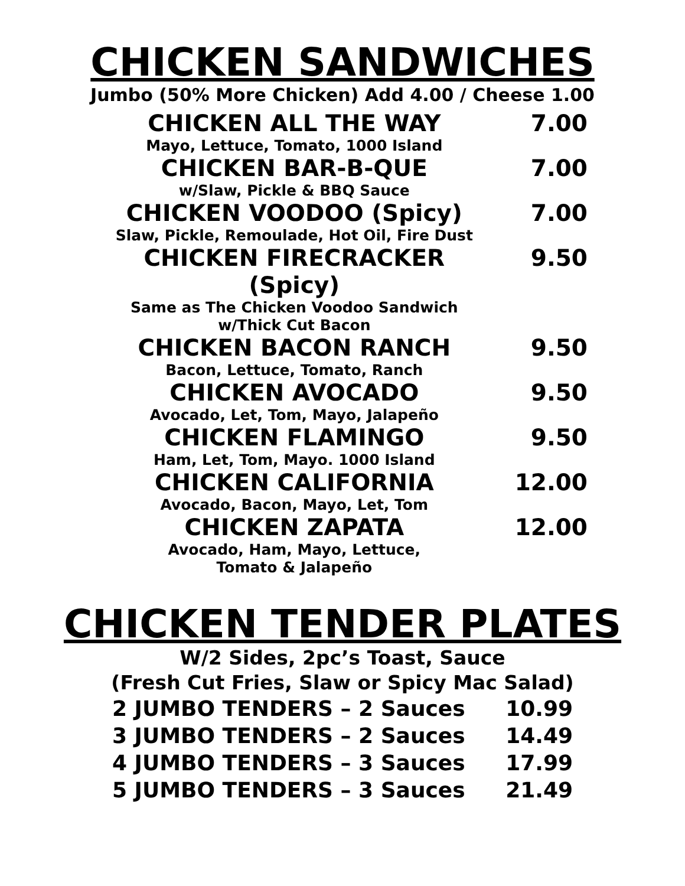CHICKEN SANDWICHES
Jumbo (50% More Chicken) Add 4.00 / Cheese 1.00
| CHICKEN ALL THE WAY | 7.00 |
| Mayo, Lettuce, Tomato, 1000 Island | |
| CHICKEN BAR-B-QUE | 7.00 |
| w/Slaw, Pickle & BBQ Sauce | |
| CHICKEN VOODOO (Spicy) | 7.00 |
| Slaw, Pickle, Remoulade, Hot Oil, Fire Dust | |
| CHICKEN FIRECRACKER (Spicy) | 9.50 |
| Same as The Chicken Voodoo Sandwich w/Thick Cut Bacon | |
| CHICKEN BACON RANCH | 9.50 |
| Bacon, Lettuce, Tomato, Ranch | |
| CHICKEN AVOCADO | 9.50 |
| Avocado, Let, Tom, Mayo, Jalapeño | |
| CHICKEN FLAMINGO | 9.50 |
| Ham, Let, Tom, Mayo. 1000 Island | |
| CHICKEN CALIFORNIA | 12.00 |
| Avocado, Bacon, Mayo, Let, Tom | |
| CHICKEN ZAPATA | 12.00 |
| Avocado, Ham, Mayo, Lettuce, Tomato & Jalapeño | |
CHICKEN TENDER PLATES
W/2 Sides, 2pc’s Toast, Sauce
(Fresh Cut Fries, Slaw or Spicy Mac Salad)
| 2 JUMBO TENDERS – 2 Sauces | 10.99 |
| 3 JUMBO TENDERS – 2 Sauces | 14.49 |
| 4 JUMBO TENDERS – 3 Sauces | 17.99 |
| 5 JUMBO TENDERS – 3 Sauces | 21.49 |